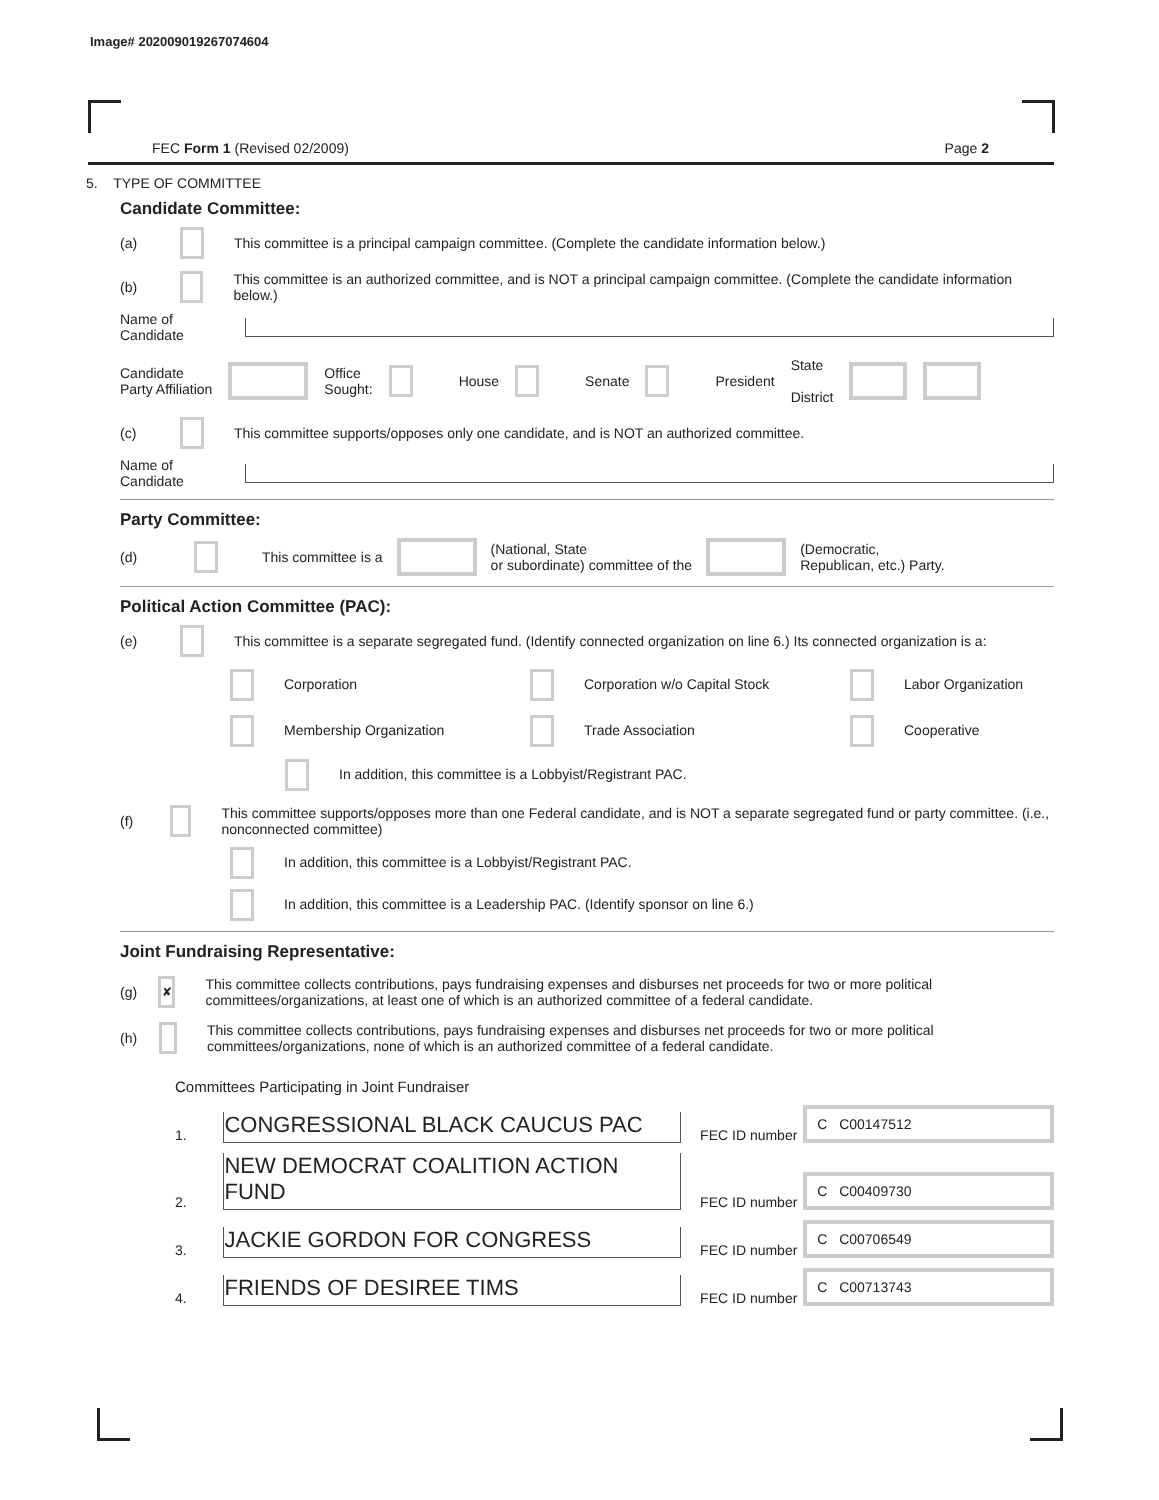Image# 202009019267074604
FEC Form 1 (Revised 02/2009) Page 2
5. TYPE OF COMMITTEE
Candidate Committee:
(a) This committee is a principal campaign committee. (Complete the candidate information below.)
(b) This committee is an authorized committee, and is NOT a principal campaign committee. (Complete the candidate information below.)
Name of
Candidate
Candidate
Party Affiliation Office
Sought: House Senate President State
District
(c) This committee supports/opposes only one candidate, and is NOT an authorized committee.
Name of
Candidate
Party Committee:
(d) This committee is a (National, State
or subordinate) committee of the (Democratic,
Republican, etc.) Party.
Political Action Committee (PAC):
(e) This committee is a separate segregated fund. (Identify connected organization on line 6.) Its connected organization is a:
Corporation Corporation w/o Capital Stock Labor Organization Membership Organization Trade Association Cooperative
In addition, this committee is a Lobbyist/Registrant PAC.
(f) This committee supports/opposes more than one Federal candidate, and is NOT a separate segregated fund or party committee. (i.e., nonconnected committee)
In addition, this committee is a Lobbyist/Registrant PAC.
In addition, this committee is a Leadership PAC. (Identify sponsor on line 6.)
Joint Fundraising Representative:
(g) ✘ This committee collects contributions, pays fundraising expenses and disburses net proceeds for two or more political committees/organizations, at least one of which is an authorized committee of a federal candidate.
(h) This committee collects contributions, pays fundraising expenses and disburses net proceeds for two or more political committees/organizations, none of which is an authorized committee of a federal candidate.
Committees Participating in Joint Fundraiser
1. CONGRESSIONAL BLACK CAUCUS PAC FEC ID number C C00147512
2. NEW DEMOCRAT COALITION ACTION FUND FEC ID number C C00409730
3. JACKIE GORDON FOR CONGRESS FEC ID number C C00706549
4. FRIENDS OF DESIREE TIMS FEC ID number C C00713743